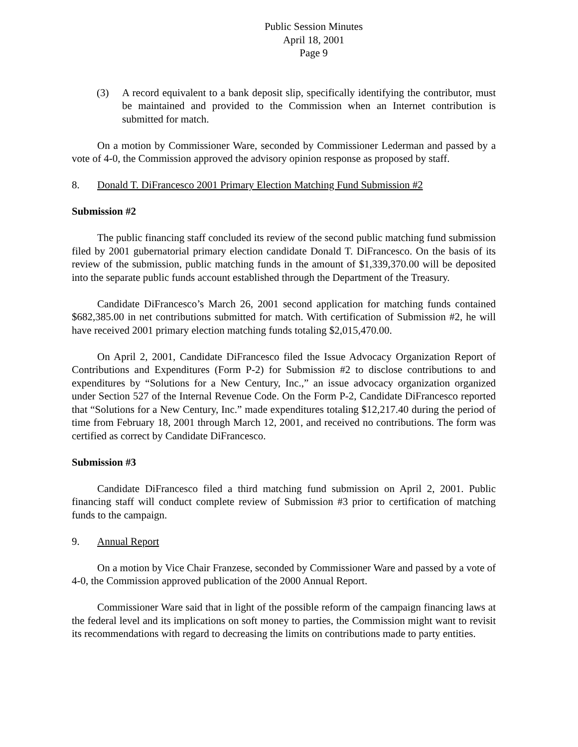Public Session Minutes
April 18, 2001
Page 9
(3) A record equivalent to a bank deposit slip, specifically identifying the contributor, must be maintained and provided to the Commission when an Internet contribution is submitted for match.
On a motion by Commissioner Ware, seconded by Commissioner Lederman and passed by a vote of 4-0, the Commission approved the advisory opinion response as proposed by staff.
8. Donald T. DiFrancesco 2001 Primary Election Matching Fund Submission #2
Submission #2
The public financing staff concluded its review of the second public matching fund submission filed by 2001 gubernatorial primary election candidate Donald T. DiFrancesco. On the basis of its review of the submission, public matching funds in the amount of $1,339,370.00 will be deposited into the separate public funds account established through the Department of the Treasury.
Candidate DiFrancesco’s March 26, 2001 second application for matching funds contained $682,385.00 in net contributions submitted for match. With certification of Submission #2, he will have received 2001 primary election matching funds totaling $2,015,470.00.
On April 2, 2001, Candidate DiFrancesco filed the Issue Advocacy Organization Report of Contributions and Expenditures (Form P-2) for Submission #2 to disclose contributions to and expenditures by “Solutions for a New Century, Inc.,” an issue advocacy organization organized under Section 527 of the Internal Revenue Code. On the Form P-2, Candidate DiFrancesco reported that “Solutions for a New Century, Inc.” made expenditures totaling $12,217.40 during the period of time from February 18, 2001 through March 12, 2001, and received no contributions. The form was certified as correct by Candidate DiFrancesco.
Submission #3
Candidate DiFrancesco filed a third matching fund submission on April 2, 2001. Public financing staff will conduct complete review of Submission #3 prior to certification of matching funds to the campaign.
9. Annual Report
On a motion by Vice Chair Franzese, seconded by Commissioner Ware and passed by a vote of 4-0, the Commission approved publication of the 2000 Annual Report.
Commissioner Ware said that in light of the possible reform of the campaign financing laws at the federal level and its implications on soft money to parties, the Commission might want to revisit its recommendations with regard to decreasing the limits on contributions made to party entities.